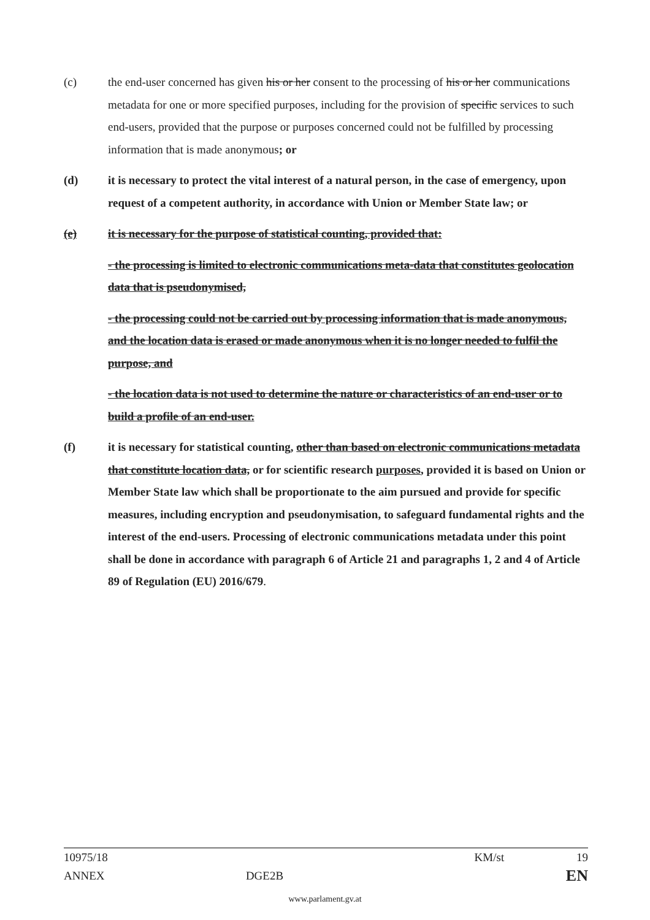(c) the end-user concerned has given his or her consent to the processing of his or her communications metadata for one or more specified purposes, including for the provision of specific services to such end-users, provided that the purpose or purposes concerned could not be fulfilled by processing information that is made anonymous; or
(d) it is necessary to protect the vital interest of a natural person, in the case of emergency, upon request of a competent authority, in accordance with Union or Member State law; or
(e) it is necessary for the purpose of statistical counting, provided that:
- the processing is limited to electronic communications meta-data that constitutes geolocation data that is pseudonymised,
- the processing could not be carried out by processing information that is made anonymous, and the location data is erased or made anonymous when it is no longer needed to fulfil the purpose, and
- the location data is not used to determine the nature or characteristics of an end-user or to build a profile of an end-user.
(f) it is necessary for statistical counting, other than based on electronic communications metadata that constitute location data, or for scientific research purposes, provided it is based on Union or Member State law which shall be proportionate to the aim pursued and provide for specific measures, including encryption and pseudonymisation, to safeguard fundamental rights and the interest of the end-users. Processing of electronic communications metadata under this point shall be done in accordance with paragraph 6 of Article 21 and paragraphs 1, 2 and 4 of Article 89 of Regulation (EU) 2016/679.
10975/18 KM/st 19
ANNEX DGE2B EN
www.parlament.gv.at